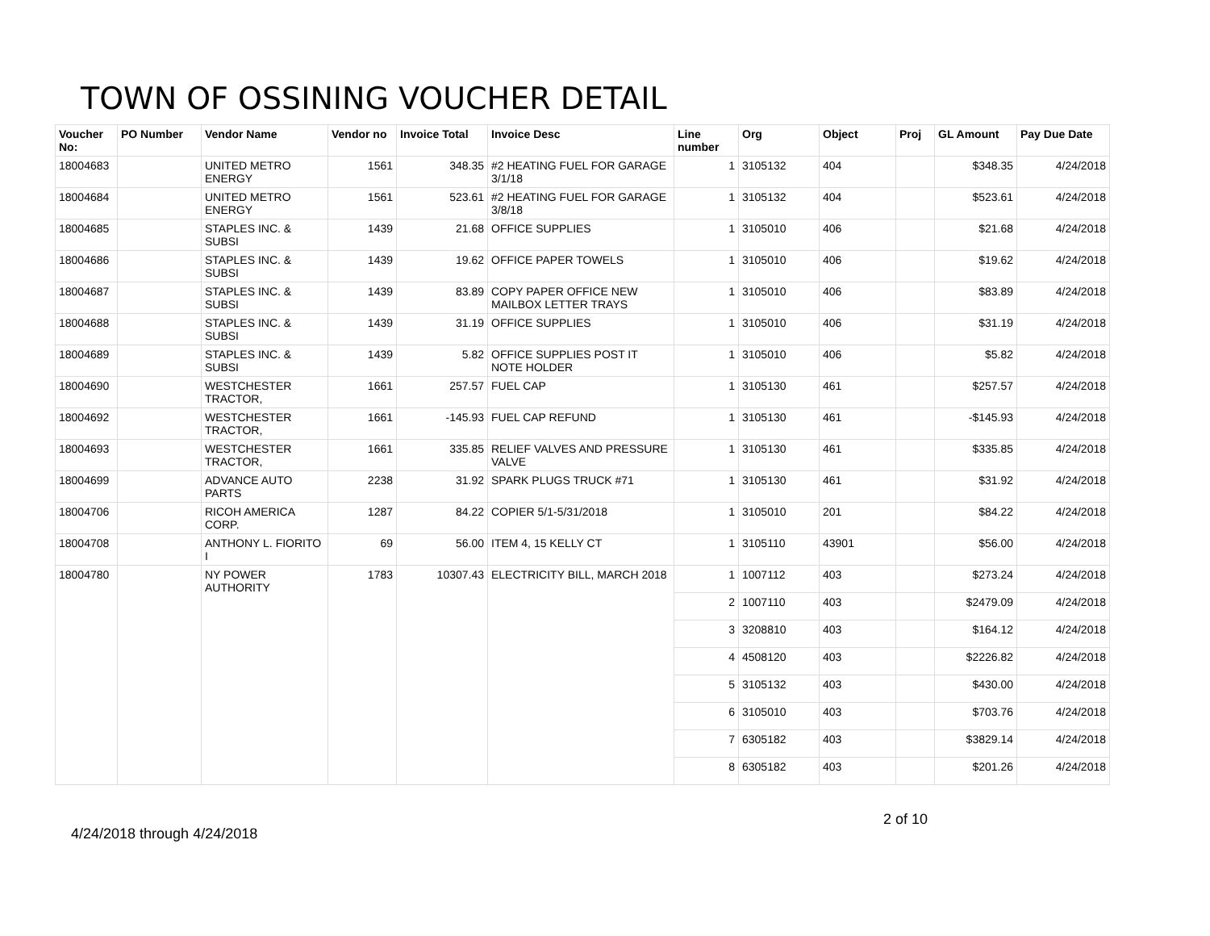TOWN OF OSSINING VOUCHER DETAIL
| Voucher No: | PO Number | Vendor Name | Vendor no | Invoice Total | Invoice Desc | Line number | Org | Object | Proj | GL Amount | Pay Due Date |
| --- | --- | --- | --- | --- | --- | --- | --- | --- | --- | --- | --- |
| 18004683 | | UNITED METRO ENERGY | 1561 | 348.35 | #2 HEATING FUEL FOR GARAGE 3/1/18 | 1 | 3105132 | 404 | | $348.35 | 4/24/2018 |
| 18004684 | | UNITED METRO ENERGY | 1561 | 523.61 | #2 HEATING FUEL FOR GARAGE 3/8/18 | 1 | 3105132 | 404 | | $523.61 | 4/24/2018 |
| 18004685 | | STAPLES INC. & SUBSI | 1439 | 21.68 | OFFICE SUPPLIES | 1 | 3105010 | 406 | | $21.68 | 4/24/2018 |
| 18004686 | | STAPLES INC. & SUBSI | 1439 | 19.62 | OFFICE PAPER TOWELS | 1 | 3105010 | 406 | | $19.62 | 4/24/2018 |
| 18004687 | | STAPLES INC. & SUBSI | 1439 | 83.89 | COPY PAPER OFFICE NEW MAILBOX LETTER TRAYS | 1 | 3105010 | 406 | | $83.89 | 4/24/2018 |
| 18004688 | | STAPLES INC. & SUBSI | 1439 | 31.19 | OFFICE SUPPLIES | 1 | 3105010 | 406 | | $31.19 | 4/24/2018 |
| 18004689 | | STAPLES INC. & SUBSI | 1439 | 5.82 | OFFICE SUPPLIES POST IT NOTE HOLDER | 1 | 3105010 | 406 | | $5.82 | 4/24/2018 |
| 18004690 | | WESTCHESTER TRACTOR, | 1661 | 257.57 | FUEL CAP | 1 | 3105130 | 461 | | $257.57 | 4/24/2018 |
| 18004692 | | WESTCHESTER TRACTOR, | 1661 | -145.93 | FUEL CAP REFUND | 1 | 3105130 | 461 | | -$145.93 | 4/24/2018 |
| 18004693 | | WESTCHESTER TRACTOR, | 1661 | 335.85 | RELIEF VALVES AND PRESSURE VALVE | 1 | 3105130 | 461 | | $335.85 | 4/24/2018 |
| 18004699 | | ADVANCE AUTO PARTS | 2238 | 31.92 | SPARK PLUGS TRUCK #71 | 1 | 3105130 | 461 | | $31.92 | 4/24/2018 |
| 18004706 | | RICOH AMERICA CORP. | 1287 | 84.22 | COPIER 5/1-5/31/2018 | 1 | 3105010 | 201 | | $84.22 | 4/24/2018 |
| 18004708 | | ANTHONY L. FIORITO I | 69 | 56.00 | ITEM 4, 15 KELLY CT | 1 | 3105110 | 43901 | | $56.00 | 4/24/2018 |
| 18004780 | | NY POWER AUTHORITY | 1783 | 10307.43 | ELECTRICITY BILL, MARCH 2018 | 1 | 1007112 | 403 | | $273.24 | 4/24/2018 |
| | | | | | | 2 | 1007110 | 403 | | $2479.09 | 4/24/2018 |
| | | | | | | 3 | 3208810 | 403 | | $164.12 | 4/24/2018 |
| | | | | | | 4 | 4508120 | 403 | | $2226.82 | 4/24/2018 |
| | | | | | | 5 | 3105132 | 403 | | $430.00 | 4/24/2018 |
| | | | | | | 6 | 3105010 | 403 | | $703.76 | 4/24/2018 |
| | | | | | | 7 | 6305182 | 403 | | $3829.14 | 4/24/2018 |
| | | | | | | 8 | 6305182 | 403 | | $201.26 | 4/24/2018 |
2 of 10
4/24/2018 through 4/24/2018